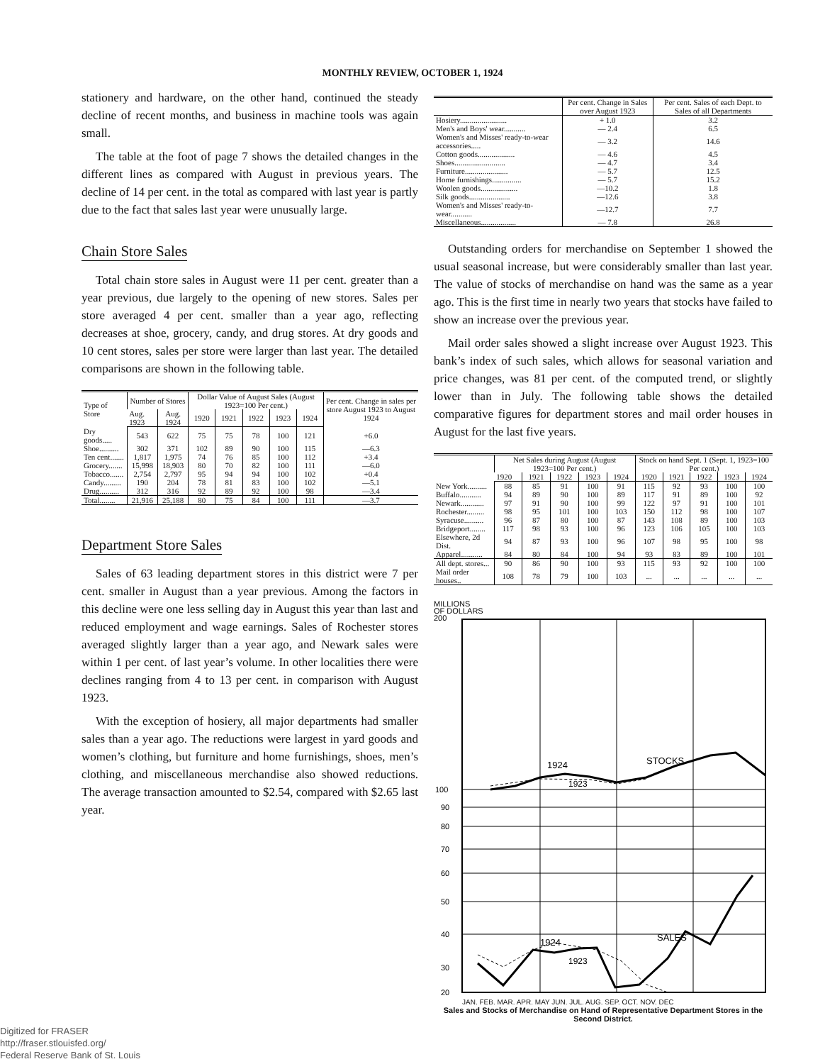MONTHLY REVIEW, OCTOBER 1, 1924
stationery and hardware, on the other hand, continued the steady decline of recent months, and business in machine tools was again small.
The table at the foot of page 7 shows the detailed changes in the different lines as compared with August in previous years. The decline of 14 per cent. in the total as compared with last year is partly due to the fact that sales last year were unusually large.
Chain Store Sales
Total chain store sales in August were 11 per cent. greater than a year previous, due largely to the opening of new stores. Sales per store averaged 4 per cent. smaller than a year ago, reflecting decreases at shoe, grocery, candy, and drug stores. At dry goods and 10 cent stores, sales per store were larger than last year. The detailed comparisons are shown in the following table.
| Type of Store | Number of Stores | | Dollar Value of August Sales (August 1923=100 Per cent.) | | | | | Per cent. Change in sales per store August 1923 to August 1924 |
| --- | --- | --- | --- | --- | --- | --- | --- | --- |
| | Aug. 1923 | Aug. 1924 | 1920 | 1921 | 1922 | 1923 | 1924 | |
| Dry goods..... | 543 | 622 | 75 | 75 | 78 | 100 | 121 | +6.0 |
| Shoe.......... | 302 | 371 | 102 | 89 | 90 | 100 | 115 | —6.3 |
| Ten cent....... | 1,817 | 1,975 | 74 | 76 | 85 | 100 | 112 | +3.4 |
| Grocery....... | 15,998 | 18,903 | 80 | 70 | 82 | 100 | 111 | —6.0 |
| Tobacco....... | 2,754 | 2,797 | 95 | 94 | 94 | 100 | 102 | +0.4 |
| Candy......... | 190 | 204 | 78 | 81 | 83 | 100 | 102 | —5.1 |
| Drug.......... | 312 | 316 | 92 | 89 | 92 | 100 | 98 | —3.4 |
| Total........ | 21,916 | 25,188 | 80 | 75 | 84 | 100 | 111 | —3.7 |
Department Store Sales
Sales of 63 leading department stores in this district were 7 per cent. smaller in August than a year previous. Among the factors in this decline were one less selling day in August this year than last and reduced employment and wage earnings. Sales of Rochester stores averaged slightly larger than a year ago, and Newark sales were within 1 per cent. of last year’s volume. In other localities there were declines ranging from 4 to 13 per cent. in comparison with August 1923.
With the exception of hosiery, all major departments had smaller sales than a year ago. The reductions were largest in yard goods and women’s clothing, but furniture and home furnishings, shoes, men’s clothing, and miscellaneous merchandise also showed reductions. The average transaction amounted to $2.54, compared with $2.65 last year.
| | Per cent. Change in Sales over August 1923 | Per cent. Sales of each Dept. to Sales of all Departments |
| --- | --- | --- |
| Hosiery........................ | + 1.0 | 3.2 |
| Men's and Boys' wear........... | — 2.4 | 6.5 |
| Women's and Misses' ready-to-wear accessories..... | — 3.2 | 14.6 |
| Cotton goods................... | — 4.6 | 4.5 |
| Shoes.......................... | — 4.7 | 3.4 |
| Furniture...................... | — 5.7 | 12.5 |
| Home furnishings............... | — 5.7 | 15.2 |
| Woolen goods................... | —10.2 | 1.8 |
| Silk goods..................... | —12.6 | 3.8 |
| Women's and Misses' ready-to-wear........... | —12.7 | 7.7 |
| Miscellaneous.................. | — 7.8 | 26.8 |
Outstanding orders for merchandise on September 1 showed the usual seasonal increase, but were considerably smaller than last year. The value of stocks of merchandise on hand was the same as a year ago. This is the first time in nearly two years that stocks have failed to show an increase over the previous year.
Mail order sales showed a slight increase over August 1923. This bank’s index of such sales, which allows for seasonal variation and price changes, was 81 per cent. of the computed trend, or slightly lower than in July. The following table shows the detailed comparative figures for department stores and mail order houses in August for the last five years.
| | Net Sales during August (August 1923=100 Per cent.) | | | | | Stock on hand Sept. 1 (Sept. 1, 1923=100 Per cent.) | | | | |
| --- | --- | --- | --- | --- | --- | --- | --- | --- | --- | --- |
| | 1920 | 1921 | 1922 | 1923 | 1924 | 1920 | 1921 | 1922 | 1923 | 1924 |
| New York.......... | 88 | 85 | 91 | 100 | 91 | 115 | 92 | 93 | 100 | 100 |
| Buffalo........... | 94 | 89 | 90 | 100 | 89 | 117 | 91 | 89 | 100 | 92 |
| Newark............ | 97 | 91 | 90 | 100 | 99 | 122 | 97 | 91 | 100 | 101 |
| Rochester......... | 98 | 95 | 101 | 100 | 103 | 150 | 112 | 98 | 100 | 107 |
| Syracuse.......... | 96 | 87 | 80 | 100 | 87 | 143 | 108 | 89 | 100 | 103 |
| Bridgeport........ | 117 | 98 | 93 | 100 | 96 | 123 | 106 | 105 | 100 | 103 |
| Elsewhere, 2d Dist. | 94 | 87 | 93 | 100 | 96 | 107 | 98 | 95 | 100 | 98 |
| Apparel........... | 84 | 80 | 84 | 100 | 94 | 93 | 83 | 89 | 100 | 101 |
| All dept. stores... | 90 | 86 | 90 | 100 | 93 | 115 | 93 | 92 | 100 | 100 |
| Mail order houses.. | 108 | 78 | 79 | 100 | 103 | ... | ... | ... | ... | ... |
MILLIONS
OF DOLLARS
200
100
90
80
70
60
50
40
30
20
1924
1923
STOCKS
1924
1923
SALES
JAN. FEB. MAR. APR. MAY JUN. JUL. AUG. SEP. OCT. NOV. DEC
Sales and Stocks of Merchandise on Hand of Representative Department Stores in the Second District.
Digitized for FRASER
http://fraser.stlouisfed.org/
Federal Reserve Bank of St. Louis